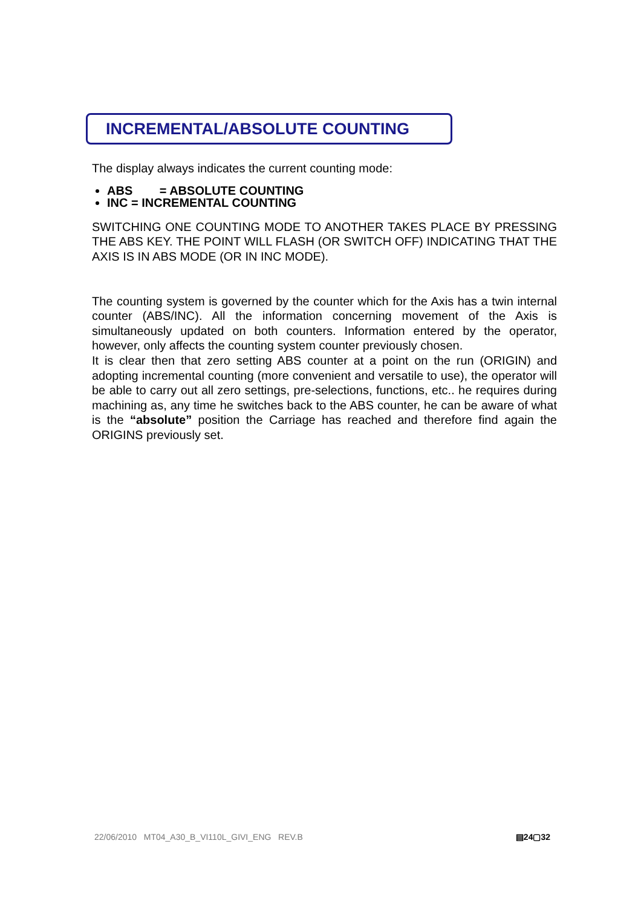INCREMENTAL/ABSOLUTE COUNTING
The display always indicates the current counting mode:
ABS = ABSOLUTE COUNTING
INC = INCREMENTAL COUNTING
SWITCHING ONE COUNTING MODE TO ANOTHER TAKES PLACE BY PRESSING THE ABS KEY. THE POINT WILL FLASH (OR SWITCH OFF) INDICATING THAT THE AXIS IS IN ABS MODE (OR IN INC MODE).
The counting system is governed by the counter which for the Axis has a twin internal counter (ABS/INC). All the information concerning movement of the Axis is simultaneously updated on both counters. Information entered by the operator, however, only affects the counting system counter previously chosen.
It is clear then that zero setting ABS counter at a point on the run (ORIGIN) and adopting incremental counting (more convenient and versatile to use), the operator will be able to carry out all zero settings, pre-selections, functions, etc.. he requires during machining as, any time he switches back to the ABS counter, he can be aware of what is the “absolute” position the Carriage has reached and therefore find again the ORIGINS previously set.
22/06/2010 MT04_A30_B_VI110L_GIVI_ENG REV.B ▤24▢32